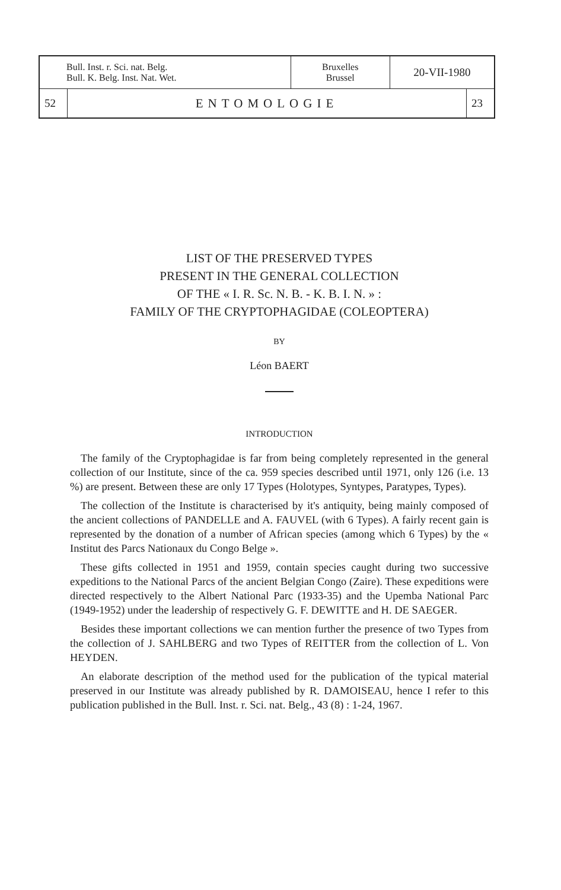| Bull. Inst. r. Sci. nat. Belg. Bull. K. Belg. Inst. Nat. Wet. | | Bruxelles Brussel | 20-VII-1980 | |
| 52 | ENTOMOLOGIE | | | 23 |
LIST OF THE PRESERVED TYPES
PRESENT IN THE GENERAL COLLECTION
OF THE « I. R. Sc. N. B. - K. B. I. N. » :
FAMILY OF THE CRYPTOPHAGIDAE (COLEOPTERA)
BY
Léon BAERT
INTRODUCTION
The family of the Cryptophagidae is far from being completely represented in the general collection of our Institute, since of the ca. 959 species described until 1971, only 126 (i.e. 13 %) are present. Between these are only 17 Types (Holotypes, Syntypes, Paratypes, Types).
The collection of the Institute is characterised by it's antiquity, being mainly composed of the ancient collections of PANDELLE and A. FAUVEL (with 6 Types). A fairly recent gain is represented by the donation of a number of African species (among which 6 Types) by the « Institut des Parcs Nationaux du Congo Belge ».
These gifts collected in 1951 and 1959, contain species caught during two successive expeditions to the National Parcs of the ancient Belgian Congo (Zaire). These expeditions were directed respectively to the Albert National Parc (1933-35) and the Upemba National Parc (1949-1952) under the leadership of respectively G. F. DEWITTE and H. DE SAEGER.
Besides these important collections we can mention further the presence of two Types from the collection of J. SAHLBERG and two Types of REITTER from the collection of L. Von HEYDEN.
An elaborate description of the method used for the publication of the typical material preserved in our Institute was already published by R. DAMOISEAU, hence I refer to this publication published in the Bull. Inst. r. Sci. nat. Belg., 43 (8) : 1-24, 1967.